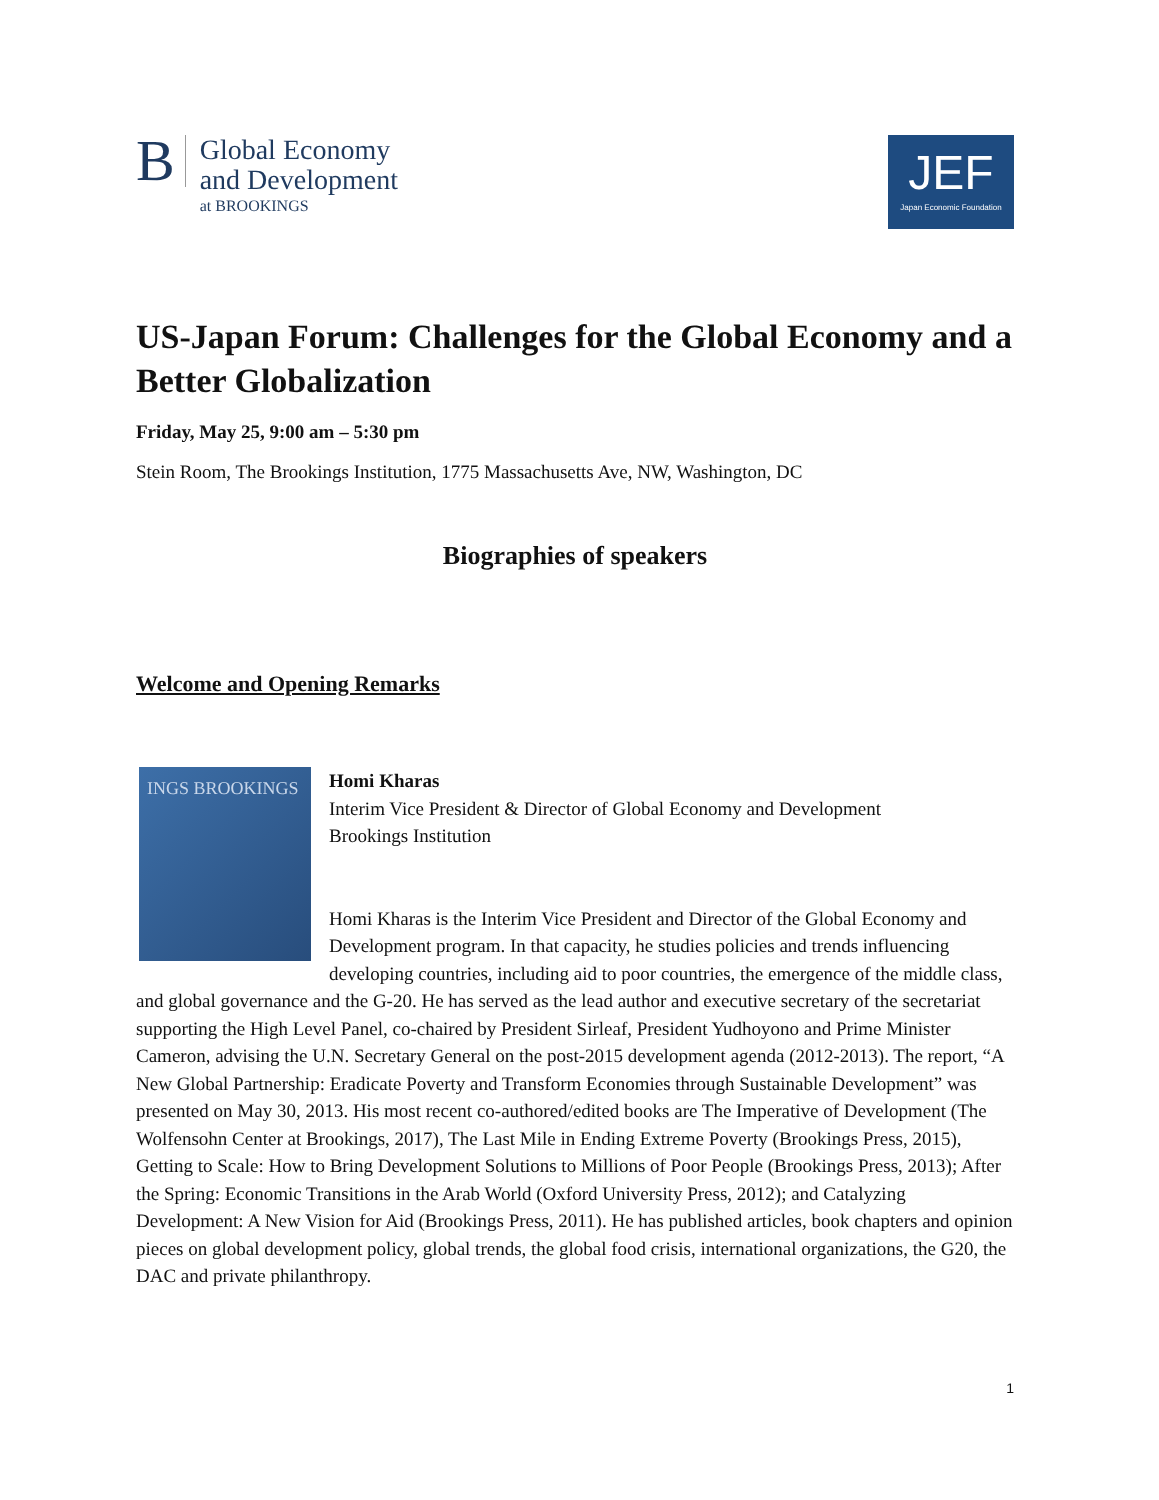B
Global Economy
and Development
at BROOKINGS
JEF
Japan Economic Foundation
US-Japan Forum: Challenges for the Global Economy and a Better Globalization
Friday, May 25, 9:00 am – 5:30 pm
Stein Room, The Brookings Institution, 1775 Massachusetts Ave, NW, Washington, DC
Biographies of speakers
Welcome and Opening Remarks
INGS BROOKINGS
Homi Kharas
Interim Vice President & Director of Global Economy and Development
Brookings Institution
Homi Kharas is the Interim Vice President and Director of the Global Economy and Development program. In that capacity, he studies policies and trends influencing developing countries, including aid to poor countries, the emergence of the middle class, and global governance and the G-20. He has served as the lead author and executive secretary of the secretariat supporting the High Level Panel, co-chaired by President Sirleaf, President Yudhoyono and Prime Minister Cameron, advising the U.N. Secretary General on the post-2015 development agenda (2012-2013). The report, “A New Global Partnership: Eradicate Poverty and Transform Economies through Sustainable Development” was presented on May 30, 2013. His most recent co-authored/edited books are The Imperative of Development (The Wolfensohn Center at Brookings, 2017), The Last Mile in Ending Extreme Poverty (Brookings Press, 2015), Getting to Scale: How to Bring Development Solutions to Millions of Poor People (Brookings Press, 2013); After the Spring: Economic Transitions in the Arab World (Oxford University Press, 2012); and Catalyzing Development: A New Vision for Aid (Brookings Press, 2011). He has published articles, book chapters and opinion pieces on global development policy, global trends, the global food crisis, international organizations, the G20, the DAC and private philanthropy.
1